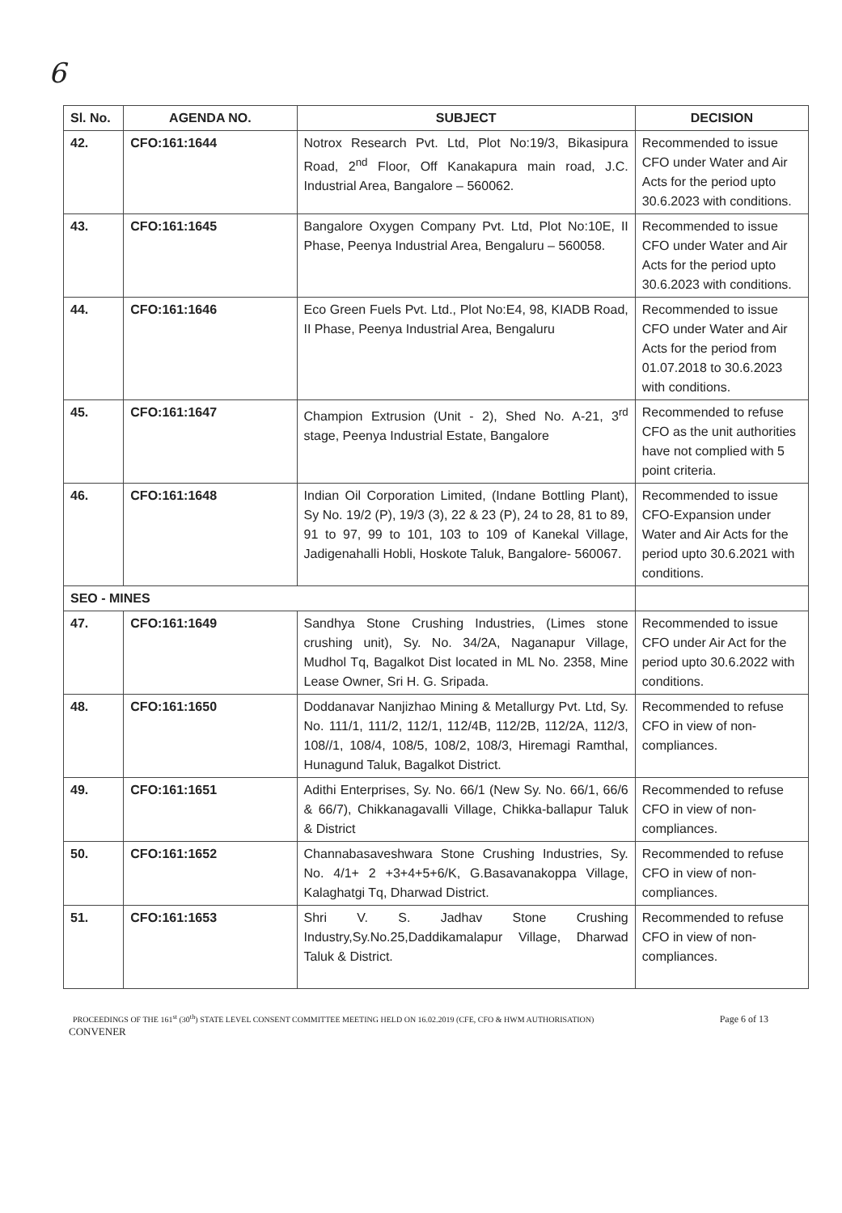6
| Sl. No. | AGENDA NO. | SUBJECT | DECISION |
| --- | --- | --- | --- |
| 42. | CFO:161:1644 | Notrox Research Pvt. Ltd, Plot No:19/3, Bikasipura Road, 2<sup>nd</sup> Floor, Off Kanakapura main road, J.C. Industrial Area, Bangalore – 560062. | Recommended to issue CFO under Water and Air Acts for the period upto 30.6.2023 with conditions. |
| 43. | CFO:161:1645 | Bangalore Oxygen Company Pvt. Ltd, Plot No:10E, II Phase, Peenya Industrial Area, Bengaluru – 560058. | Recommended to issue CFO under Water and Air Acts for the period upto 30.6.2023 with conditions. |
| 44. | CFO:161:1646 | Eco Green Fuels Pvt. Ltd., Plot No:E4, 98, KIADB Road, II Phase, Peenya Industrial Area, Bengaluru | Recommended to issue CFO under Water and Air Acts for the period from 01.07.2018 to 30.6.2023 with conditions. |
| 45. | CFO:161:1647 | Champion Extrusion (Unit - 2), Shed No. A-21, 3<sup>rd</sup> stage, Peenya Industrial Estate, Bangalore | Recommended to refuse CFO as the unit authorities have not complied with 5 point criteria. |
| 46. | CFO:161:1648 | Indian Oil Corporation Limited, (Indane Bottling Plant), Sy No. 19/2 (P), 19/3 (3), 22 & 23 (P), 24 to 28, 81 to 89, 91 to 97, 99 to 101, 103 to 109 of Kanekal Village, Jadigenahalli Hobli, Hoskote Taluk, Bangalore- 560067. | Recommended to issue CFO-Expansion under Water and Air Acts for the period upto 30.6.2021 with conditions. |
| SEO - MINES | | | |
| 47. | CFO:161:1649 | Sandhya Stone Crushing Industries, (Limes stone crushing unit), Sy. No. 34/2A, Naganapur Village, Mudhol Tq, Bagalkot Dist located in ML No. 2358, Mine Lease Owner, Sri H. G. Sripada. | Recommended to issue CFO under Air Act for the period upto 30.6.2022 with conditions. |
| 48. | CFO:161:1650 | Doddanavar Nanjizhao Mining & Metallurgy Pvt. Ltd, Sy. No. 111/1, 111/2, 112/1, 112/4B, 112/2B, 112/2A, 112/3, 108//1, 108/4, 108/5, 108/2, 108/3, Hiremagi Ramthal, Hunagund Taluk, Bagalkot District. | Recommended to refuse CFO in view of non-compliances. |
| 49. | CFO:161:1651 | Adithi Enterprises, Sy. No. 66/1 (New Sy. No. 66/1, 66/6 & 66/7), Chikkanagavalli Village, Chikka-ballapur Taluk & District | Recommended to refuse CFO in view of non-compliances. |
| 50. | CFO:161:1652 | Channabasaveshwara Stone Crushing Industries, Sy. No. 4/1+ 2 +3+4+5+6/K, G.Basavanakoppa Village, Kalaghatgi Tq, Dharwad District. | Recommended to refuse CFO in view of non-compliances. |
| 51. | CFO:161:1653 | Shri V. S. Jadhav Stone Crushing Industry,Sy.No.25,Daddikamalapur Village, Dharwad Taluk & District. | Recommended to refuse CFO in view of non-compliances. |
PROCEEDINGS OF THE 161<sup>st</sup> (30<sup>th</sup>) STATE LEVEL CONSENT COMMITTEE MEETING HELD ON 16.02.2019 (CFE, CFO & HWM AUTHORISATION) Page 6 of 13
CONVENER